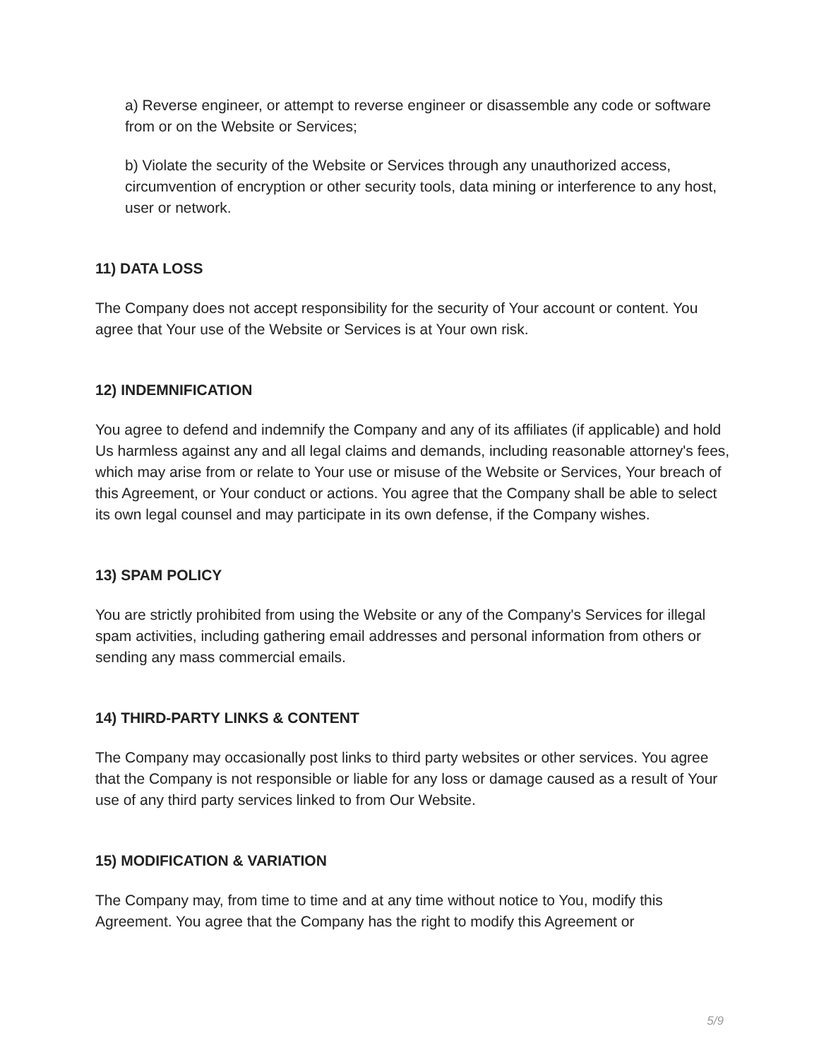a) Reverse engineer, or attempt to reverse engineer or disassemble any code or software from or on the Website or Services;
b) Violate the security of the Website or Services through any unauthorized access, circumvention of encryption or other security tools, data mining or interference to any host, user or network.
11) DATA LOSS
The Company does not accept responsibility for the security of Your account or content. You agree that Your use of the Website or Services is at Your own risk.
12) INDEMNIFICATION
You agree to defend and indemnify the Company and any of its affiliates (if applicable) and hold Us harmless against any and all legal claims and demands, including reasonable attorney's fees, which may arise from or relate to Your use or misuse of the Website or Services, Your breach of this Agreement, or Your conduct or actions. You agree that the Company shall be able to select its own legal counsel and may participate in its own defense, if the Company wishes.
13) SPAM POLICY
You are strictly prohibited from using the Website or any of the Company's Services for illegal spam activities, including gathering email addresses and personal information from others or sending any mass commercial emails.
14) THIRD-PARTY LINKS & CONTENT
The Company may occasionally post links to third party websites or other services. You agree that the Company is not responsible or liable for any loss or damage caused as a result of Your use of any third party services linked to from Our Website.
15) MODIFICATION & VARIATION
The Company may, from time to time and at any time without notice to You, modify this Agreement. You agree that the Company has the right to modify this Agreement or
5/9